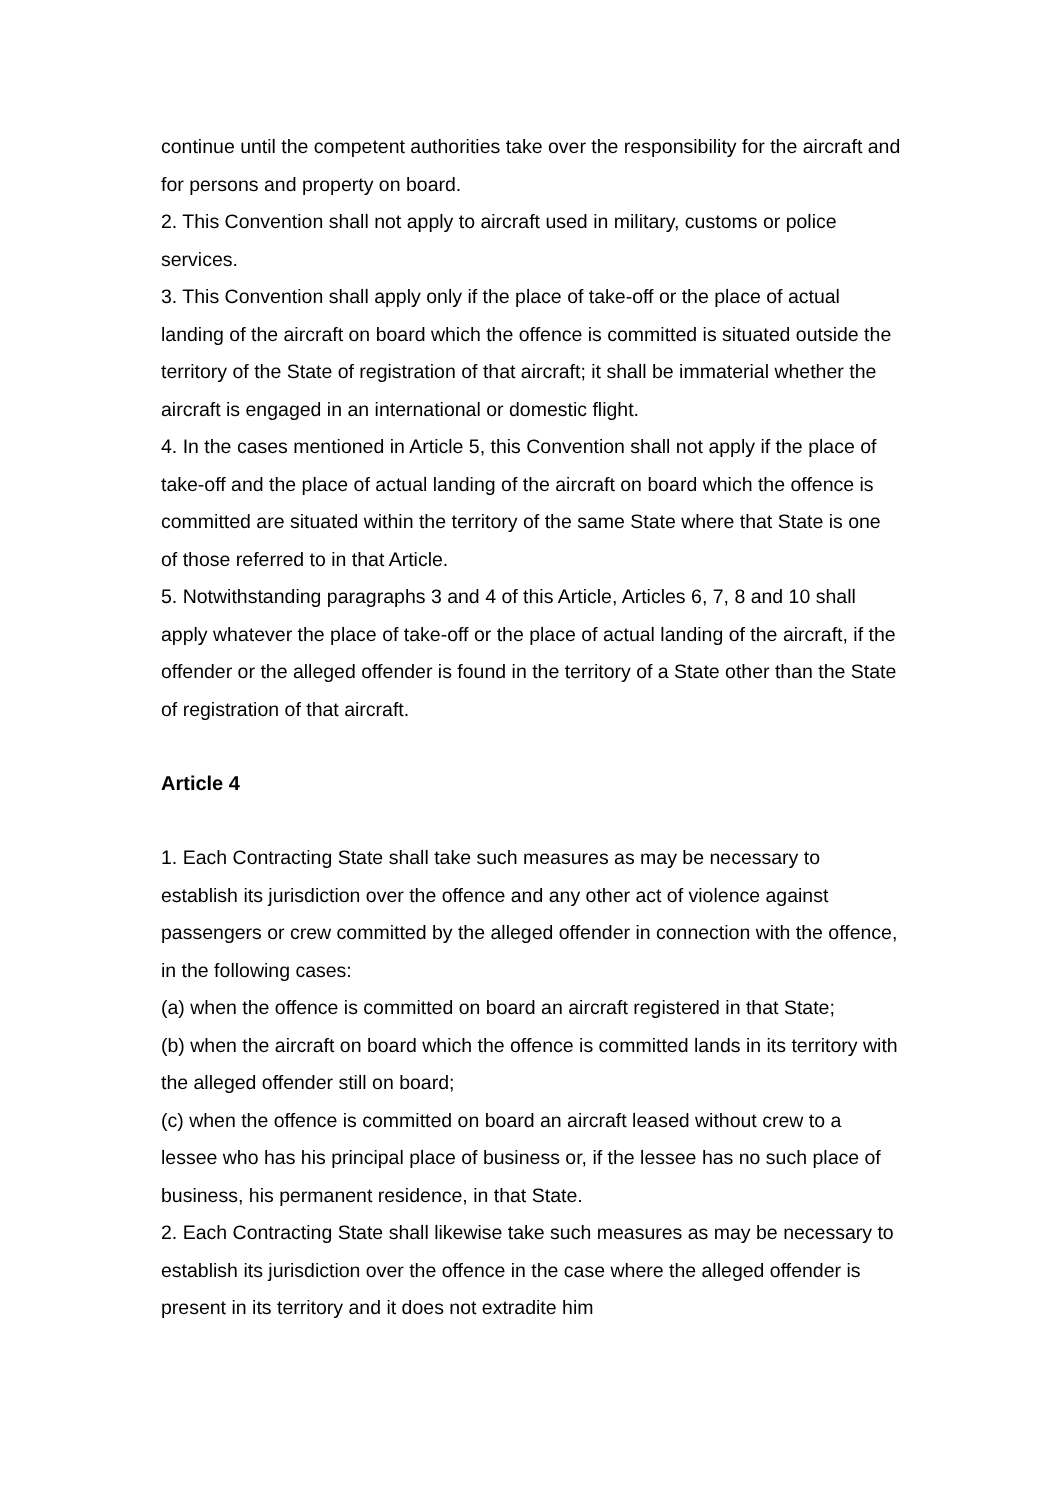continue until the competent authorities take over the responsibility for the aircraft and for persons and property on board.
2. This Convention shall not apply to aircraft used in military, customs or police services.
3. This Convention shall apply only if the place of take-off or the place of actual landing of the aircraft on board which the offence is committed is situated outside the territory of the State of registration of that aircraft; it shall be immaterial whether the aircraft is engaged in an international or domestic flight.
4. In the cases mentioned in Article 5, this Convention shall not apply if the place of take-off and the place of actual landing of the aircraft on board which the offence is committed are situated within the territory of the same State where that State is one of those referred to in that Article.
5. Notwithstanding paragraphs 3 and 4 of this Article, Articles 6, 7, 8 and 10 shall apply whatever the place of take-off or the place of actual landing of the aircraft, if the offender or the alleged offender is found in the territory of a State other than the State of registration of that aircraft.
Article 4
1. Each Contracting State shall take such measures as may be necessary to establish its jurisdiction over the offence and any other act of violence against passengers or crew committed by the alleged offender in connection with the offence, in the following cases:
(a) when the offence is committed on board an aircraft registered in that State;
(b) when the aircraft on board which the offence is committed lands in its territory with the alleged offender still on board;
(c) when the offence is committed on board an aircraft leased without crew to a lessee who has his principal place of business or, if the lessee has no such place of business, his permanent residence, in that State.
2. Each Contracting State shall likewise take such measures as may be necessary to establish its jurisdiction over the offence in the case where the alleged offender is present in its territory and it does not extradite him